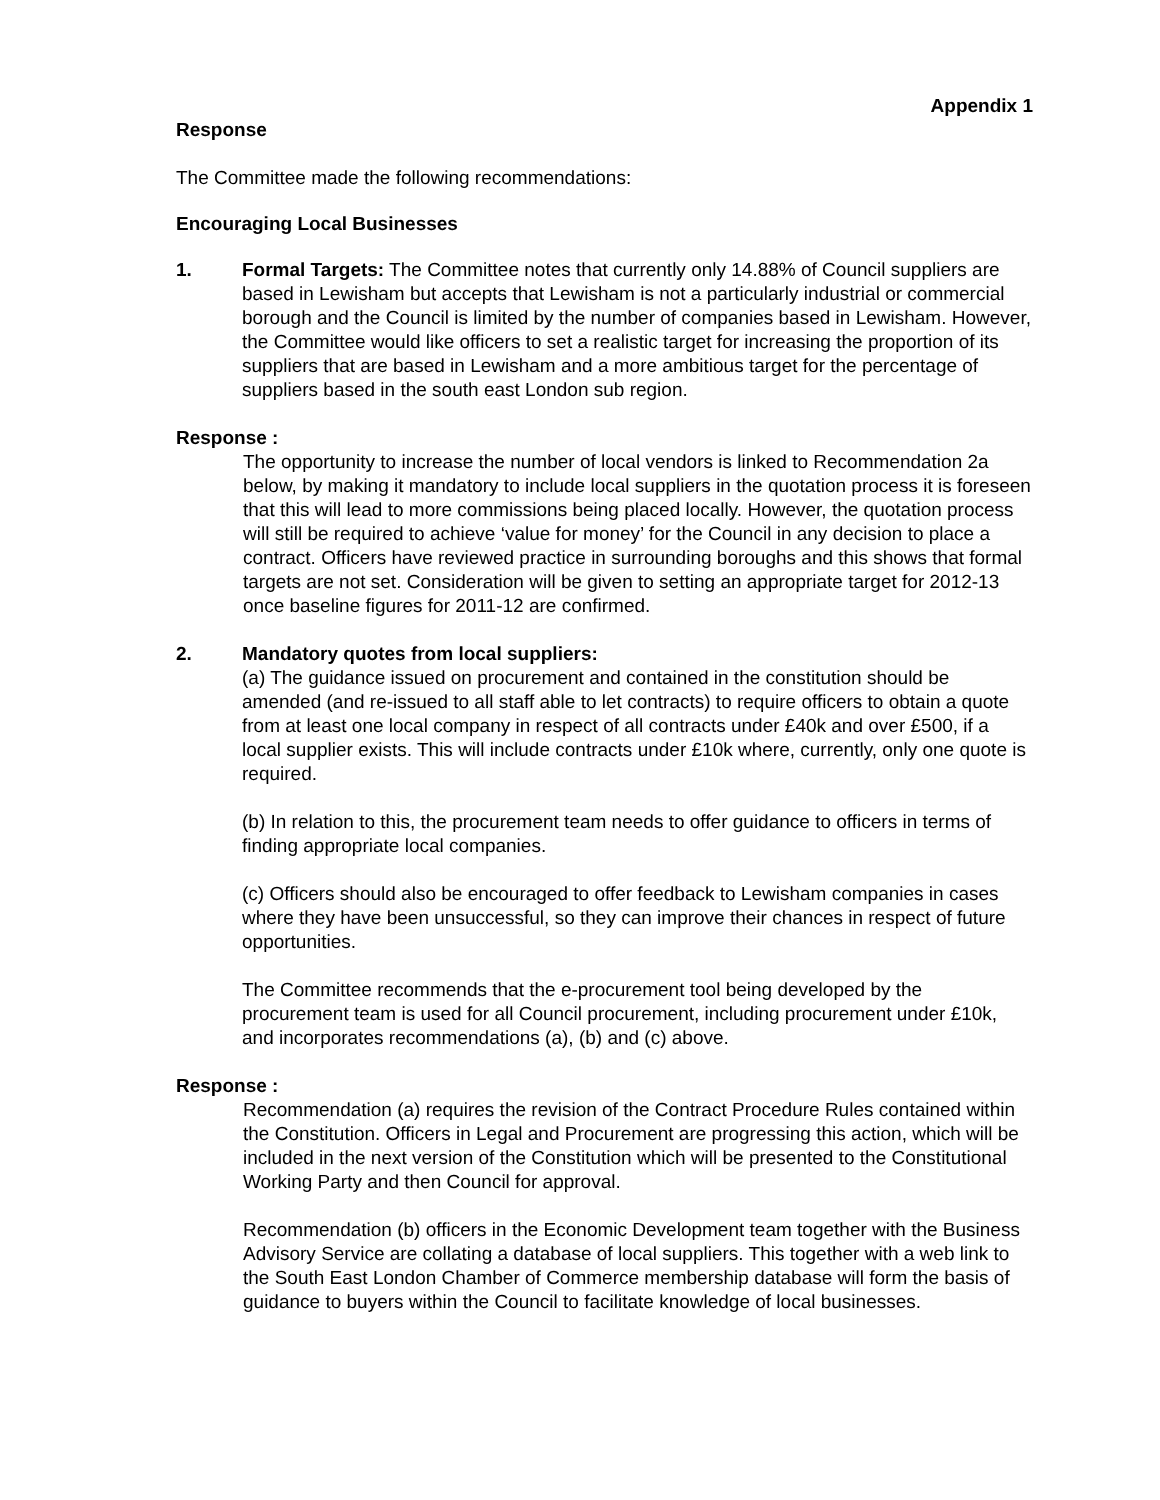Appendix 1
Response
The Committee made the following recommendations:
Encouraging Local Businesses
1. Formal Targets: The Committee notes that currently only 14.88% of Council suppliers are based in Lewisham but accepts that Lewisham is not a particularly industrial or commercial borough and the Council is limited by the number of companies based in Lewisham. However, the Committee would like officers to set a realistic target for increasing the proportion of its suppliers that are based in Lewisham and a more ambitious target for the percentage of suppliers based in the south east London sub region.
Response :
The opportunity to increase the number of local vendors is linked to Recommendation 2a below, by making it mandatory to include local suppliers in the quotation process it is foreseen that this will lead to more commissions being placed locally. However, the quotation process will still be required to achieve ‘value for money’ for the Council in any decision to place a contract. Officers have reviewed practice in surrounding boroughs and this shows that formal targets are not set. Consideration will be given to setting an appropriate target for 2012-13 once baseline figures for 2011-12 are confirmed.
2. Mandatory quotes from local suppliers:
(a) The guidance issued on procurement and contained in the constitution should be amended (and re-issued to all staff able to let contracts) to require officers to obtain a quote from at least one local company in respect of all contracts under £40k and over £500, if a local supplier exists. This will include contracts under £10k where, currently, only one quote is required.
(b) In relation to this, the procurement team needs to offer guidance to officers in terms of finding appropriate local companies.
(c) Officers should also be encouraged to offer feedback to Lewisham companies in cases where they have been unsuccessful, so they can improve their chances in respect of future opportunities.
The Committee recommends that the e-procurement tool being developed by the procurement team is used for all Council procurement, including procurement under £10k, and incorporates recommendations (a), (b) and (c) above.
Response :
Recommendation (a) requires the revision of the Contract Procedure Rules contained within the Constitution. Officers in Legal and Procurement are progressing this action, which will be included in the next version of the Constitution which will be presented to the Constitutional Working Party and then Council for approval.
Recommendation (b) officers in the Economic Development team together with the Business Advisory Service are collating a database of local suppliers. This together with a web link to the South East London Chamber of Commerce membership database will form the basis of guidance to buyers within the Council to facilitate knowledge of local businesses.